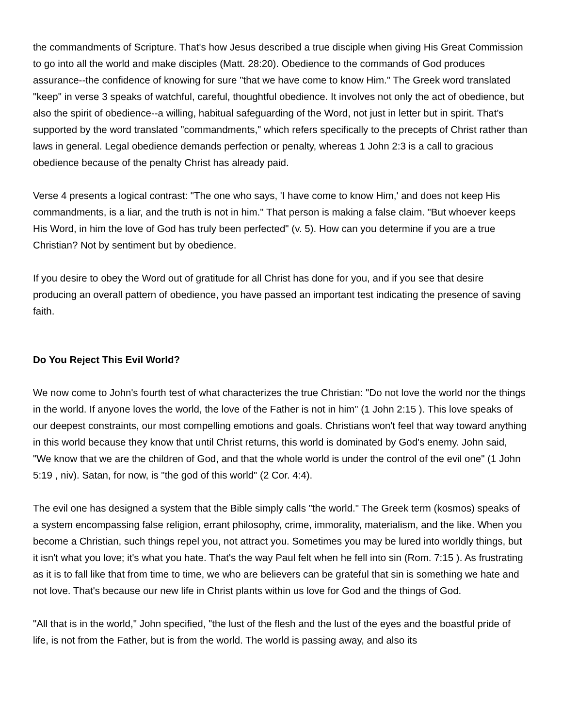the commandments of Scripture. That's how Jesus described a true disciple when giving His Great Commission to go into all the world and make disciples (Matt. 28:20). Obedience to the commands of God produces assurance--the confidence of knowing for sure "that we have come to know Him." The Greek word translated "keep" in verse 3 speaks of watchful, careful, thoughtful obedience. It involves not only the act of obedience, but also the spirit of obedience--a willing, habitual safeguarding of the Word, not just in letter but in spirit. That's supported by the word translated "commandments," which refers specifically to the precepts of Christ rather than laws in general. Legal obedience demands perfection or penalty, whereas 1 John 2:3 is a call to gracious obedience because of the penalty Christ has already paid.
Verse 4 presents a logical contrast: "The one who says, 'I have come to know Him,' and does not keep His commandments, is a liar, and the truth is not in him." That person is making a false claim. "But whoever keeps His Word, in him the love of God has truly been perfected" (v. 5). How can you determine if you are a true Christian? Not by sentiment but by obedience.
If you desire to obey the Word out of gratitude for all Christ has done for you, and if you see that desire producing an overall pattern of obedience, you have passed an important test indicating the presence of saving faith.
Do You Reject This Evil World?
We now come to John's fourth test of what characterizes the true Christian: "Do not love the world nor the things in the world. If anyone loves the world, the love of the Father is not in him" (1 John 2:15 ). This love speaks of our deepest constraints, our most compelling emotions and goals. Christians won't feel that way toward anything in this world because they know that until Christ returns, this world is dominated by God's enemy. John said, "We know that we are the children of God, and that the whole world is under the control of the evil one" (1 John 5:19 , niv). Satan, for now, is "the god of this world" (2 Cor. 4:4).
The evil one has designed a system that the Bible simply calls "the world." The Greek term (kosmos) speaks of a system encompassing false religion, errant philosophy, crime, immorality, materialism, and the like. When you become a Christian, such things repel you, not attract you. Sometimes you may be lured into worldly things, but it isn't what you love; it's what you hate. That's the way Paul felt when he fell into sin (Rom. 7:15 ). As frustrating as it is to fall like that from time to time, we who are believers can be grateful that sin is something we hate and not love. That's because our new life in Christ plants within us love for God and the things of God.
"All that is in the world," John specified, "the lust of the flesh and the lust of the eyes and the boastful pride of life, is not from the Father, but is from the world. The world is passing away, and also its